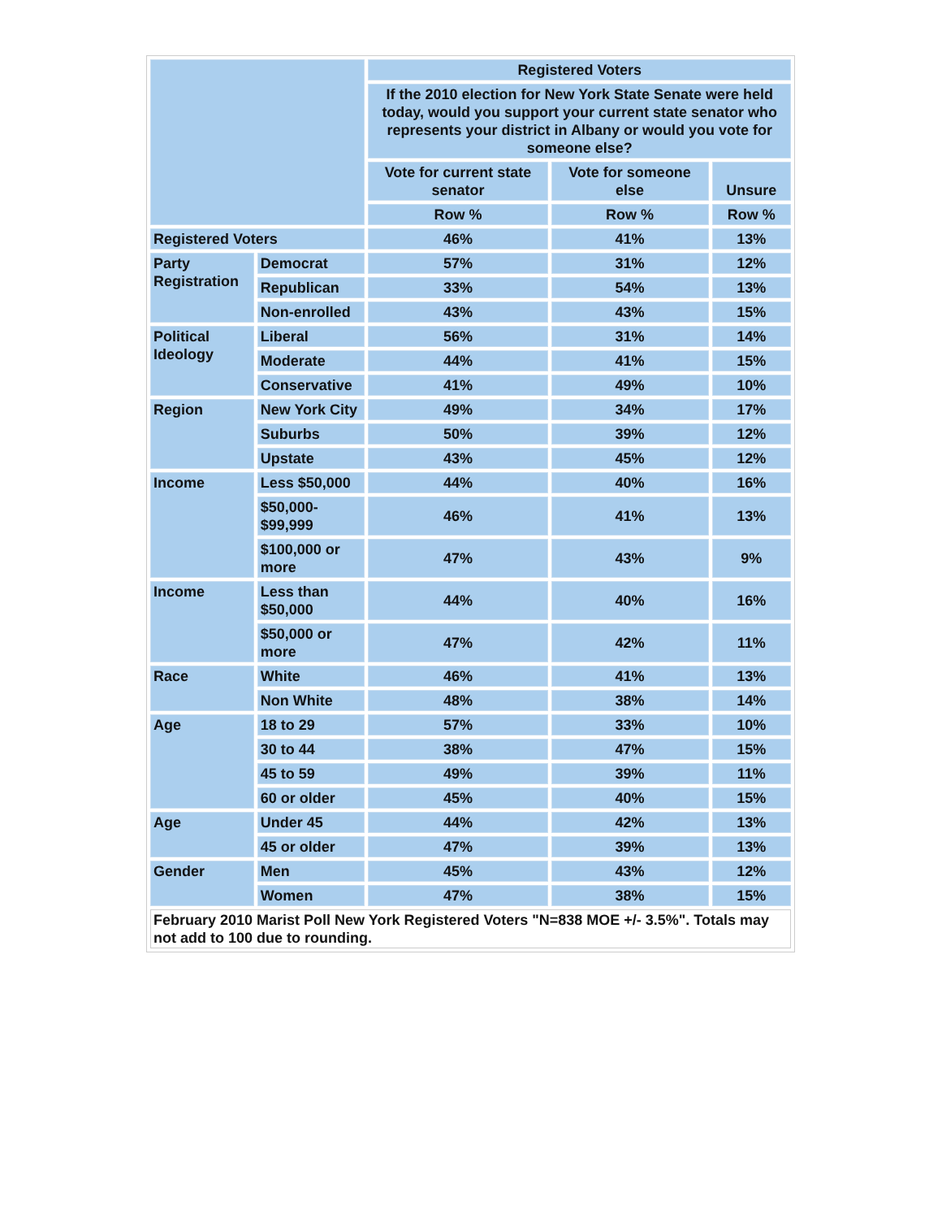| | | Registered Voters | | |
| --- | --- | --- | --- | --- |
| | | If the 2010 election for New York State Senate were held today, would you support your current state senator who represents your district in Albany or would you vote for someone else? | | |
| | | Vote for current state senator | Vote for someone else | Unsure |
| | | Row % | Row % | Row % |
| Registered Voters | | 46% | 41% | 13% |
| Party Registration | Democrat | 57% | 31% | 12% |
| | Republican | 33% | 54% | 13% |
| | Non-enrolled | 43% | 43% | 15% |
| Political Ideology | Liberal | 56% | 31% | 14% |
| | Moderate | 44% | 41% | 15% |
| | Conservative | 41% | 49% | 10% |
| Region | New York City | 49% | 34% | 17% |
| | Suburbs | 50% | 39% | 12% |
| | Upstate | 43% | 45% | 12% |
| Income | Less $50,000 | 44% | 40% | 16% |
| | $50,000- $99,999 | 46% | 41% | 13% |
| | $100,000 or more | 47% | 43% | 9% |
| Income | Less than $50,000 | 44% | 40% | 16% |
| | $50,000 or more | 47% | 42% | 11% |
| Race | White | 46% | 41% | 13% |
| | Non White | 48% | 38% | 14% |
| Age | 18 to 29 | 57% | 33% | 10% |
| | 30 to 44 | 38% | 47% | 15% |
| | 45 to 59 | 49% | 39% | 11% |
| | 60 or older | 45% | 40% | 15% |
| Age | Under 45 | 44% | 42% | 13% |
| | 45 or older | 47% | 39% | 13% |
| Gender | Men | 45% | 43% | 12% |
| | Women | 47% | 38% | 15% |
| February 2010 Marist Poll New York Registered Voters "N=838 MOE +/- 3.5%". Totals may not add to 100 due to rounding. | | | | |